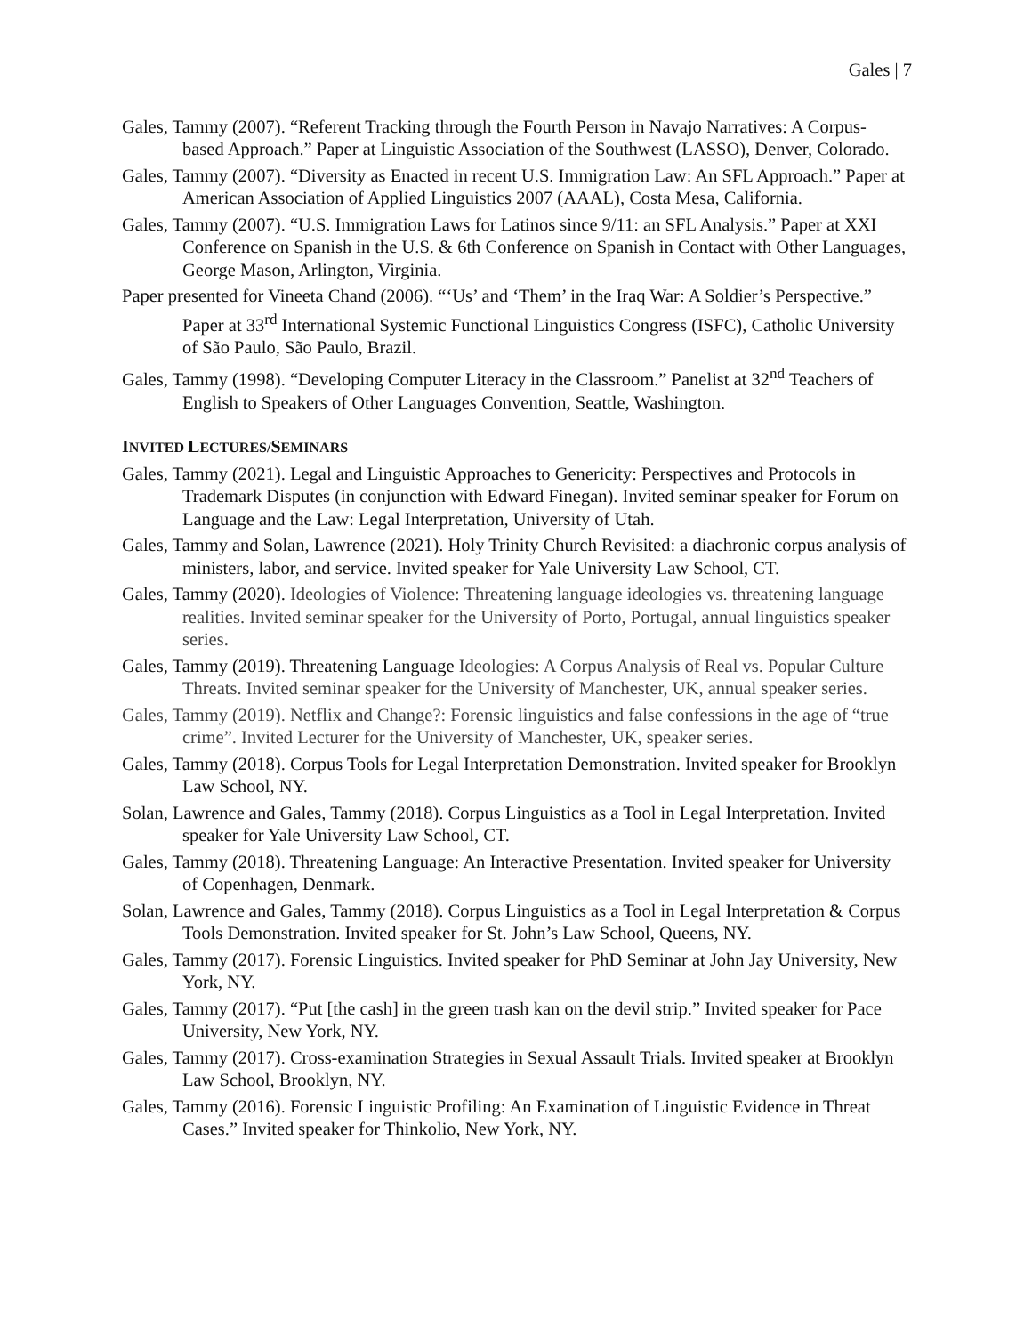Gales | 7
Gales, Tammy (2007). “Referent Tracking through the Fourth Person in Navajo Narratives: A Corpus-based Approach.” Paper at Linguistic Association of the Southwest (LASSO), Denver, Colorado.
Gales, Tammy (2007). “Diversity as Enacted in recent U.S. Immigration Law: An SFL Approach.” Paper at American Association of Applied Linguistics 2007 (AAAL), Costa Mesa, California.
Gales, Tammy (2007). “U.S. Immigration Laws for Latinos since 9/11: an SFL Analysis.” Paper at XXI Conference on Spanish in the U.S. & 6th Conference on Spanish in Contact with Other Languages, George Mason, Arlington, Virginia.
Paper presented for Vineeta Chand (2006). “‘Us’ and ‘Them’ in the Iraq War: A Soldier’s Perspective.” Paper at 33<sup>rd</sup> International Systemic Functional Linguistics Congress (ISFC), Catholic University of São Paulo, São Paulo, Brazil.
Gales, Tammy (1998). “Developing Computer Literacy in the Classroom.” Panelist at 32<sup>nd</sup> Teachers of English to Speakers of Other Languages Convention, Seattle, Washington.
INVITED LECTURES/SEMINARS
Gales, Tammy (2021). Legal and Linguistic Approaches to Genericity: Perspectives and Protocols in Trademark Disputes (in conjunction with Edward Finegan). Invited seminar speaker for Forum on Language and the Law: Legal Interpretation, University of Utah.
Gales, Tammy and Solan, Lawrence (2021). Holy Trinity Church Revisited: a diachronic corpus analysis of ministers, labor, and service. Invited speaker for Yale University Law School, CT.
Gales, Tammy (2020). Ideologies of Violence: Threatening language ideologies vs. threatening language realities. Invited seminar speaker for the University of Porto, Portugal, annual linguistics speaker series.
Gales, Tammy (2019). Threatening Language Ideologies: A Corpus Analysis of Real vs. Popular Culture Threats. Invited seminar speaker for the University of Manchester, UK, annual speaker series.
Gales, Tammy (2019). Netflix and Change?: Forensic linguistics and false confessions in the age of “true crime”. Invited Lecturer for the University of Manchester, UK, speaker series.
Gales, Tammy (2018). Corpus Tools for Legal Interpretation Demonstration. Invited speaker for Brooklyn Law School, NY.
Solan, Lawrence and Gales, Tammy (2018). Corpus Linguistics as a Tool in Legal Interpretation. Invited speaker for Yale University Law School, CT.
Gales, Tammy (2018). Threatening Language: An Interactive Presentation. Invited speaker for University of Copenhagen, Denmark.
Solan, Lawrence and Gales, Tammy (2018). Corpus Linguistics as a Tool in Legal Interpretation & Corpus Tools Demonstration. Invited speaker for St. John’s Law School, Queens, NY.
Gales, Tammy (2017). Forensic Linguistics. Invited speaker for PhD Seminar at John Jay University, New York, NY.
Gales, Tammy (2017). “Put [the cash] in the green trash kan on the devil strip.” Invited speaker for Pace University, New York, NY.
Gales, Tammy (2017). Cross-examination Strategies in Sexual Assault Trials. Invited speaker at Brooklyn Law School, Brooklyn, NY.
Gales, Tammy (2016). Forensic Linguistic Profiling: An Examination of Linguistic Evidence in Threat Cases.” Invited speaker for Thinkolio, New York, NY.